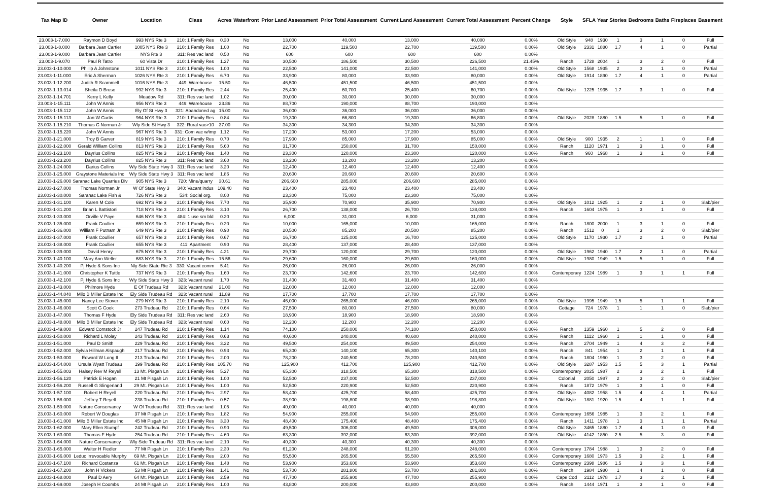| Tax Map ID | Owner | Location | Class | Acres | Waterfront | Prior Land Assessment | Prior Total Assessment | Current Land Assessment | Current Total Assessment | Percent Change | Style | SFLA | Year | Stories | Bedrooms | Baths | Fireplaces | Basement |
| --- | --- | --- | --- | --- | --- | --- | --- | --- | --- | --- | --- | --- | --- | --- | --- | --- | --- | --- |
| 23.003-1-7.000 | Raymon D Boyd | 993 NYS Rte 3 | 210: 1 Family Res | 0.30 | No | 13,000 | 40,000 | 13,000 | 40,000 | 0.00% | Old Style | 948 | 1930 | 1 | 3 | 1 | 0 | Full |
| 23.003-1-8.000 | Barbara Jean Cartier | 1005 NYS Rte 3 | 210: 1 Family Res | 1.00 | No | 22,700 | 119,500 | 22,700 | 119,500 | 0.00% | Old Style | 2331 | 1880 | 1.7 | 4 | 1 | 0 | Partial |
| 23.003-1-9.000 | Barbara Jean Cartier | NYS Rte 3 | 311: Res vac land | 0.50 | No | 600 | 600 | 600 | 600 | 0.00% | | | | | | | | |
| 23.003-1-9.070 | Paul R Tatro | 60 Vista Dr | 210: 1 Family Res | 1.27 | No | 30,500 | 186,500 | 30,500 | 226,500 | 21.45% | Ranch | 1728 | 2004 | 1 | 3 | 2 | 0 | Full |
| 23.003-1-10.000 | Phillip A Johnstone | 1011 NYS Rte 3 | 210: 1 Family Res | 1.00 | No | 22,500 | 141,000 | 22,500 | 141,000 | 0.00% | Old Style | 1568 | 1935 | 2 | 3 | 1 | 0 | Partial |
| 23.003-1-11.000 | Eric A Sherman | 1026 NYS Rte 3 | 210: 1 Family Res | 6.70 | No | 33,900 | 80,000 | 33,900 | 80,000 | 0.00% | Old Style | 1914 | 1890 | 1.7 | 4 | 1 | 0 | Partial |
| 23.003-1-12.200 | Judith R Scammell | 1016 NYS Rte 3 | 449: Warehouse | 15.50 | No | 46,500 | 451,500 | 46,500 | 451,500 | 0.00% | | | | | | | | |
| 23.003-1-13.014 | Sheila D Bruso | 992 NYS Rte 3 | 210: 1 Family Res | 2.44 | No | 25,400 | 60,700 | 25,400 | 60,700 | 0.00% | Old Style | 1225 | 1935 | 1.7 | 3 | 1 | 0 | Full |
| 23.003-1-14.701 | Kerry L Kelly | Meadow Rd | 311: Res vac land | 1.02 | No | 30,000 | 30,000 | 30,000 | 30,000 | 0.00% | | | | | | | | |
| 23.003-1-15.111 | John W Annis | 956 NYS Rte 3 | 449: Warehouse | 23.86 | No | 88,700 | 190,000 | 88,700 | 190,000 | 0.00% | | | | | | | | |
| 23.003-1-15.112 | John W Annis | Ely Of St Hwy 3 | 321: Abandoned ag | 15.00 | No | 36,000 | 36,000 | 36,000 | 36,000 | 0.00% | | | | | | | | |
| 23.003-1-15.113 | Jon W Curtis | 964 NYS Rte 3 | 210: 1 Family Res | 0.84 | No | 19,300 | 66,800 | 19,300 | 66,800 | 0.00% | Old Style | 2028 | 1880 | 1.5 | 5 | 1 | 0 | Full |
| 23.003-1-15.210 | Thomas C Norman Jr | Wly Side St Hwy 3 | 322: Rural vac>10 | 37.00 | No | 34,300 | 34,300 | 34,300 | 34,300 | 0.00% | | | | | | | | |
| 23.003-1-15.220 | John W Annis | 967 NYS Rte 3 | 331: Com vac w/imp | 1.12 | No | 17,200 | 53,000 | 17,200 | 53,000 | 0.00% | | | | | | | | |
| 23.003-1-21.000 | Troy B Garver | 819 NYS Rte 3 | 210: 1 Family Res | 0.70 | No | 17,900 | 85,000 | 17,900 | 85,000 | 0.00% | Old Style | 900 | 1935 | 2 | 1 | 1 | 0 | Full |
| 23.003-1-22.000 | Gerald William Collins | 813 NYS Rte 3 | 210: 1 Family Res | 5.60 | No | 31,700 | 150,000 | 31,700 | 150,000 | 0.00% | Ranch | 1120 | 1971 | 1 | 3 | 1 | 0 | Full |
| 23.003-1-23.100 | Dayrius Collins | 825 NYS Rte 3 | 210: 1 Family Res | 1.40 | No | 23,300 | 120,000 | 23,300 | 120,000 | 0.00% | Ranch | 960 | 1968 | 1 | 3 | 1 | 0 | Full |
| 23.003-1-23.200 | Dayrius Collins | 825 NYS Rte 3 | 311: Res vac land | 3.60 | No | 13,200 | 13,200 | 13,200 | 13,200 | 0.00% | | | | | | | | |
| 23.003-1-24.000 | Darius Collins | Wly Side State Hwy 3 | 311: Res vac land | 3.20 | No | 12,400 | 12,400 | 12,400 | 12,400 | 0.00% | | | | | | | | |
| 23.003-1-25.000 | Graystone Materials Inc | Wly Side State Hwy 3 | 311: Res vac land | 1.86 | No | 20,600 | 20,600 | 20,600 | 20,600 | 0.00% | | | | | | | | |
| 23.003-1-26.000 | Saranac Lake Quarries Div | 905 NYS Rte 3 | 720: Mine/quarry | 30.61 | No | 206,600 | 285,000 | 206,600 | 285,000 | 0.00% | | | | | | | | |
| 23.003-1-27.000 | Thomas Norman Jr | W Of State Hwy 3 | 340: Vacant indus | 109.40 | No | 23,400 | 23,400 | 23,400 | 23,400 | 0.00% | | | | | | | | |
| 23.003-1-30.000 | Saranac Lake Fish & | 726 NYS Rte 3 | 534: Social org. | 8.00 | No | 23,300 | 75,000 | 23,300 | 75,000 | 0.00% | | | | | | | | |
| 23.003-1-31.100 | Karen M Cole | 692 NYS Rte 3 | 210: 1 Family Res | 7.70 | No | 35,900 | 70,900 | 35,900 | 70,900 | 0.00% | Old Style | 1012 | 1925 | 1 | 2 | 1 | 0 | Slab/pier |
| 23.003-1-31.200 | Brian L Battistoni | 718 NYS Rte 3 | 210: 1 Family Res | 3.10 | No | 26,700 | 138,000 | 26,700 | 138,000 | 0.00% | Ranch | 1604 | 1975 | 1 | 3 | 1 | 0 | Full |
| 23.003-1-33.000 | Orville V Paye | 646 NYS Rte 3 | 484: 1 use sm bld | 0.20 | No | 6,000 | 31,000 | 6,000 | 31,000 | 0.00% | | | | | | | | |
| 23.003-1-35.000 | Frank Coullier | 659 NYS Rte 3 | 210: 1 Family Res | 0.20 | No | 10,000 | 165,000 | 10,000 | 165,000 | 0.00% | Ranch | 1800 | 2000 | 1 | 3 | 1 | 0 | Full |
| 23.003-1-36.000 | William F Putnam Jr | 649 NYS Rte 3 | 210: 1 Family Res | 0.90 | No | 20,500 | 85,200 | 20,500 | 85,200 | 0.00% | Ranch | 1512 | 0 | 1 | 3 | 2 | 0 | Slab/pier |
| 23.003-1-37.000 | Frank Coullier | 657 NYS Rte 3 | 210: 1 Family Res | 0.67 | No | 16,700 | 125,000 | 16,700 | 125,000 | 0.00% | Old Style | 1170 | 1930 | 1.7 | 2 | 1 | 0 | Partial |
| 23.003-1-38.000 | Frank Coullier | 655 NYS Rte 3 | 411: Apartment | 0.90 | No | 28,400 | 137,000 | 28,400 | 137,000 | 0.00% | | | | | | | | |
| 23.003-1-39.000 | David Henry | 675 NYS Rte 3 | 210: 1 Family Res | 4.21 | No | 29,700 | 120,000 | 29,700 | 120,000 | 0.00% | Old Style | 1962 | 1940 | 1.7 | 2 | 1 | 0 | Partial |
| 23.003-1-40.100 | Mary Ann Weller | 683 NYS Rte 3 | 210: 1 Family Res | 15.56 | No | 29,600 | 160,000 | 29,600 | 160,000 | 0.00% | Old Style | 1980 | 1949 | 1.5 | 5 | 1 | 0 | Full |
| 23.003-1-40.200 | Pj Hyde & Sons Inc | Nly Side State Rte 3 | 330: Vacant comm | 5.41 | No | 26,000 | 26,000 | 26,000 | 26,000 | 0.00% | | | | | | | | |
| 23.003-1-41.000 | Christopher K Tuttle | 737 NYS Rte 3 | 210: 1 Family Res | 1.60 | No | 23,700 | 142,600 | 23,700 | 142,600 | 0.00% | Contemporary | 1224 | 1989 | 1 | 3 | 1 | 1 | Full |
| 23.003-1-42.100 | Pj Hyde & Sons Inc | Wly Side State Hwy 3 | 323: Vacant rural | 1.70 | No | 31,400 | 31,400 | 31,400 | 31,400 | 0.00% | | | | | | | | |
| 23.003-1-43.000 | Philmore Hyde | E Of Trudeau Rd | 323: Vacant rural | 21.00 | No | 12,000 | 12,000 | 12,000 | 12,000 | 0.00% | | | | | | | | |
| 23.003-1-44.040 | Milo B Miller Estate Inc | Ely Side Trudeau Rd | 323: Vacant rural | 11.89 | No | 17,700 | 17,700 | 17,700 | 17,700 | 0.00% | | | | | | | | |
| 23.003-1-45.000 | Nancy Lee Stover | 279 NYS Rte 3 | 210: 1 Family Res | 2.10 | No | 46,000 | 265,000 | 46,000 | 265,000 | 0.00% | Old Style | 1995 | 1949 | 1.5 | 5 | 1 | 1 | Full |
| 23.003-1-46.000 | Scott G Cook | 273 Trudeau Rd | 210: 1 Family Res | 0.64 | No | 27,500 | 80,000 | 27,500 | 80,000 | 0.00% | Cottage | 724 | 1978 | 1 | 1 | 1 | 0 | Slab/pier |
| 23.003-1-47.000 | Thomas F Hyde | Ely Side Trudeau Rd | 311: Res vac land | 2.60 | No | 18,900 | 18,900 | 18,900 | 18,900 | 0.00% | | | | | | | | |
| 23.003-1-48.000 | Milo B Miller Estate Inc | Ely Side Trudeau Rd | 323: Vacant rural | 0.60 | No | 12,200 | 12,200 | 12,200 | 12,200 | 0.00% | | | | | | | | |
| 23.003-1-49.000 | Edward Comstock Jr | 247 Trudeau Rd | 210: 1 Family Res | 1.14 | No | 74,100 | 250,000 | 74,100 | 250,000 | 0.00% | Ranch | 1359 | 1960 | 1 | 5 | 2 | 0 | Full |
| 23.003-1-50.000 | Richard L Molay | 243 Trudeau Rd | 210: 1 Family Res | 0.63 | No | 40,600 | 240,000 | 40,600 | 240,000 | 0.00% | Ranch | 1112 | 1960 | 1 | 1 | 1 | 0 | Full |
| 23.003-1-51.000 | Paul D Smith | 229 Trudeau Rd | 210: 1 Family Res | 3.22 | No | 49,500 | 254,000 | 49,500 | 254,000 | 0.00% | Ranch | 2704 | 1949 | 1 | 4 | 3 | 2 | Full |
| 23.003-1-52.000 | Sylvia Hillman Alspaugh | 217 Trudeau Rd | 210: 1 Family Res | 0.93 | No | 65,300 | 140,100 | 65,300 | 140,100 | 0.00% | Ranch | 841 | 1954 | 1 | 2 | 1 | 1 | Full |
| 23.003-1-53.000 | Edward W Long II | 213 Trudeau Rd | 210: 1 Family Res | 2.00 | No | 78,200 | 240,500 | 78,200 | 240,500 | 0.00% | Ranch | 1804 | 1960 | 1 | 3 | 2 | 0 | Full |
| 23.003-1-54.000 | Ursula Wyatt Trudeau | 199 Trudeau Rd | 210: 1 Family Res | 105.70 | No | 125,900 | 412,700 | 125,900 | 412,700 | 0.00% | Old Style | 3287 | 1953 | 1.5 | 5 | 3 | 1 | Partial |
| 23.003-1-55.003 | Halsey Rev M Reyell | 13 Mt. Pisgah Ln | 210: 1 Family Res | 5.27 | No | 65,300 | 318,500 | 65,300 | 318,500 | 0.00% | Contemporary | 2025 | 1987 | 2 | 3 | 2 | 1 | Full |
| 23.003-1-56.120 | Patrick E Hogan | 21 Mt Pisgah Ln | 210: 1 Family Res | 1.00 | No | 52,500 | 237,000 | 52,500 | 237,000 | 0.00% | Colonial | 2050 | 1987 | 2 | 3 | 2 | 0 | Slab/pier |
| 23.003-1-56.200 | Russell G Slingerland | 29 Mt. Pisgah Ln | 210: 1 Family Res | 1.00 | No | 52,500 | 220,900 | 52,500 | 220,900 | 0.00% | Ranch | 1872 | 1979 | 1 | 3 | 1 | 0 | Full |
| 23.003-1-57.100 | Robert H Reyell | 220 Trudeau Rd | 210: 1 Family Res | 2.97 | No | 58,400 | 425,700 | 58,400 | 425,700 | 0.00% | Old Style | 4082 | 1958 | 1.5 | 4 | 4 | 1 | Partial |
| 23.003-1-58.000 | Jeffrey T Reyell | 238 Trudeau Rd | 210: 1 Family Res | 0.57 | No | 38,900 | 198,800 | 38,900 | 198,800 | 0.00% | Old Style | 1881 | 1920 | 1.5 | 4 | 1 | 1 | Full |
| 23.003-1-59.000 | Nature Conservancy | W Of Trudeau Rd | 311: Res vac land | 1.05 | No | 40,000 | 40,000 | 40,000 | 40,000 | 0.00% | | | | | | | | |
| 23.003-1-60.000 | Robert W Douglas | 37 Mt Pisgah Ln | 210: 1 Family Res | 1.82 | No | 54,900 | 255,000 | 54,900 | 255,000 | 0.00% | Contemporary | 1656 | 1985 | 1 | 3 | 2 | 1 | Full |
| 23.003-1-61.000 | Milo B Miller Estate Inc | 45 Mt Pisgah Ln | 210: 1 Family Res | 3.30 | No | 48,400 | 175,400 | 48,400 | 175,400 | 0.00% | Ranch | 1411 | 1978 | 1 | 3 | 1 | 1 | Partial |
| 23.003-1-62.000 | Mary Ellen Stumpf | 242 Trudeau Rd | 210: 1 Family Res | 0.90 | No | 49,500 | 306,000 | 49,500 | 306,000 | 0.00% | Old Style | 3465 | 1880 | 1.7 | 4 | 1 | 0 | Full |
| 23.003-1-63.000 | Thomas F Hyde | 254 Trudeau Rd | 210: 1 Family Res | 4.60 | No | 63,300 | 392,000 | 63,300 | 392,000 | 0.00% | Old Style | 4142 | 1850 | 2.5 | 5 | 3 | 0 | Full |
| 23.003-1-64.000 | Nature Conservancy | Wly Side Trudeau Rd | 311: Res vac land | 2.10 | No | 40,300 | 40,300 | 40,300 | 40,300 | 0.00% | | | | | | | | |
| 23.003-1-65.000 | Walter H Fiedler | 77 Mt Pisgah Ln | 210: 1 Family Res | 2.30 | No | 61,200 | 248,000 | 61,200 | 248,000 | 0.00% | Contemporary | 1784 | 1988 | 1 | 3 | 2 | 0 | Full |
| 23.003-1-66.000 | Leduc Irrevocable Murphy | 69 Mt. Pisgah Ln | 210: 1 Family Res | 2.00 | No | 55,500 | 265,500 | 55,500 | 265,500 | 0.00% | Contemporary | 1680 | 1973 | 1.5 | 3 | 2 | 1 | Full |
| 23.003-1-67.100 | Richard Costanza | 61 Mt. Pisgah Ln | 210: 1 Family Res | 1.48 | No | 53,900 | 353,600 | 53,900 | 353,600 | 0.00% | Contemporary | 2398 | 1986 | 1.5 | 3 | 3 | 1 | Full |
| 23.003-1-67.200 | John H Vickers | 53 Mt Pisgah Ln | 210: 1 Family Res | 1.41 | No | 53,700 | 281,800 | 53,700 | 281,800 | 0.00% | Ranch | 1984 | 1980 | 1 | 4 | 1 | 0 | Full |
| 23.003-1-68.000 | Paul D Aery | 64 Mt. Pisgah Ln | 210: 1 Family Res | 2.59 | No | 47,700 | 255,900 | 47,700 | 255,900 | 0.00% | Cape Cod | 2112 | 1978 | 1.7 | 3 | 2 | 1 | Full |
| 23.003-1-69.000 | Joseph H Coombs | 24 Mt Pisgah Ln | 210: 1 Family Res | 1.00 | No | 43,800 | 200,000 | 43,800 | 200,000 | 0.00% | Ranch | 1444 | 1971 | 1 | 3 | 1 | 0 | Full |